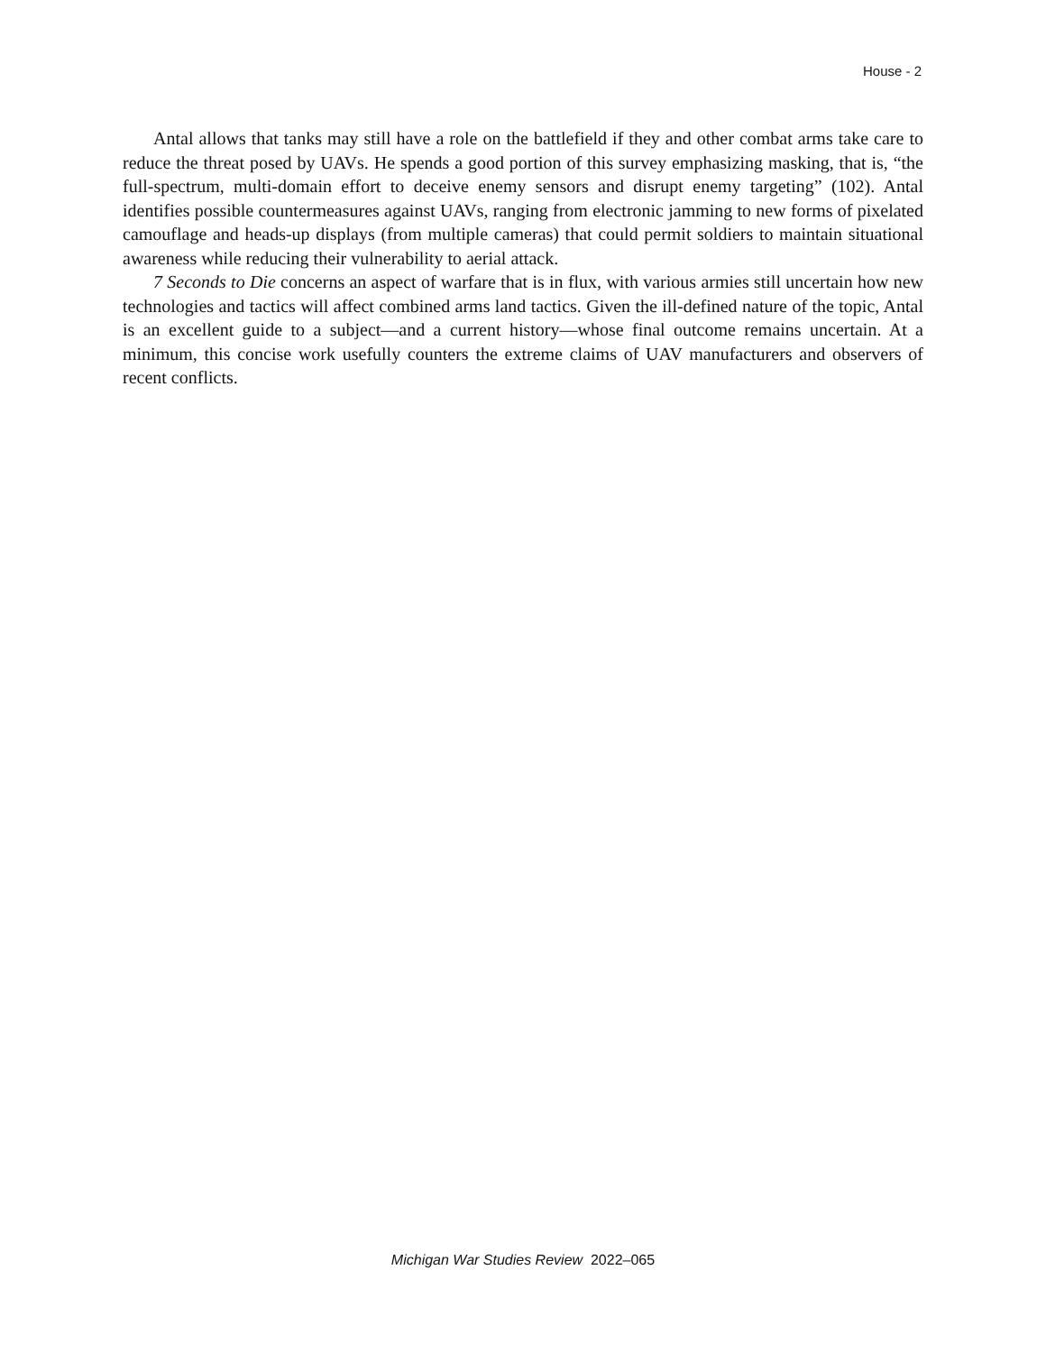House - 2
Antal allows that tanks may still have a role on the battlefield if they and other combat arms take care to reduce the threat posed by UAVs. He spends a good portion of this survey emphasizing masking, that is, “the full-spectrum, multi-domain effort to deceive enemy sensors and disrupt enemy targeting” (102). Antal identifies possible countermeasures against UAVs, ranging from electronic jamming to new forms of pixelated camouflage and heads-up displays (from multiple cameras) that could permit soldiers to maintain situational awareness while reducing their vulnerability to aerial attack.
7 Seconds to Die concerns an aspect of warfare that is in flux, with various armies still uncertain how new technologies and tactics will affect combined arms land tactics. Given the ill-defined nature of the topic, Antal is an excellent guide to a subject—and a current history—whose final outcome remains uncertain. At a minimum, this concise work usefully counters the extreme claims of UAV manufacturers and observers of recent conflicts.
Michigan War Studies Review 2022–065